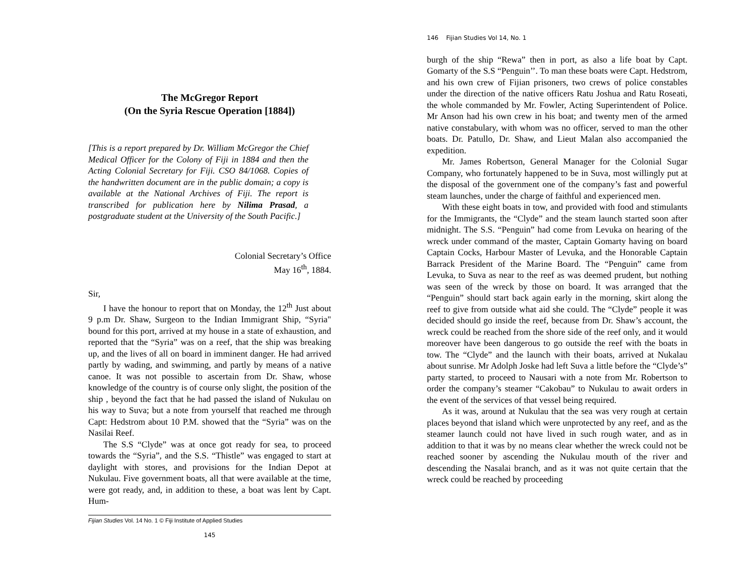The McGregor Report
(On the Syria Rescue Operation [1884])
[This is a report prepared by Dr. William McGregor the Chief Medical Officer for the Colony of Fiji in 1884 and then the Acting Colonial Secretary for Fiji. CSO 84/1068. Copies of the handwritten document are in the public domain; a copy is available at the National Archives of Fiji. The report is transcribed for publication here by Nilima Prasad, a postgraduate student at the University of the South Pacific.]
Colonial Secretary’s Office
May 16<sup>th</sup>, 1884.
Sir,
I have the honour to report that on Monday, the 12<sup>th</sup> Just about 9 p.m Dr. Shaw, Surgeon to the Indian Immigrant Ship, “Syria" bound for this port, arrived at my house in a state of exhaustion, and reported that the “Syria” was on a reef, that the ship was breaking up, and the lives of all on board in imminent danger. He had arrived partly by wading, and swimming, and partly by means of a native canoe. It was not possible to ascertain from Dr. Shaw, whose knowledge of the country is of course only slight, the position of the ship , beyond the fact that he had passed the island of Nukulau on his way to Suva; but a note from yourself that reached me through Capt: Hedstrom about 10 P.M. showed that the “Syria” was on the Nasilai Reef.
The S.S “Clyde” was at once got ready for sea, to proceed towards the “Syria”, and the S.S. “Thistle” was engaged to start at daylight with stores, and provisions for the Indian Depot at Nukulau. Five government boats, all that were available at the time, were got ready, and, in addition to these, a boat was lent by Capt. Hum-
Fijian Studies Vol. 14 No. 1 © Fiji Institute of Applied Studies
145
146 Fijian Studies Vol 14, No. 1
burgh of the ship “Rewa” then in port, as also a life boat by Capt. Gomarty of the S.S “Penguin’’. To man these boats were Capt. Hedstrom, and his own crew of Fijian prisoners, two crews of police constables under the direction of the native officers Ratu Joshua and Ratu Roseati, the whole commanded by Mr. Fowler, Acting Superintendent of Police. Mr Anson had his own crew in his boat; and twenty men of the armed native constabulary, with whom was no officer, served to man the other boats. Dr. Patullo, Dr. Shaw, and Lieut Malan also accompanied the expedition.
Mr. James Robertson, General Manager for the Colonial Sugar Company, who fortunately happened to be in Suva, most willingly put at the disposal of the government one of the company’s fast and powerful steam launches, under the charge of faithful and experienced men.
With these eight boats in tow, and provided with food and stimulants for the Immigrants, the “Clyde” and the steam launch started soon after midnight. The S.S. “Penguin” had come from Levuka on hearing of the wreck under command of the master, Captain Gomarty having on board Captain Cocks, Harbour Master of Levuka, and the Honorable Captain Barrack President of the Marine Board. The “Penguin” came from Levuka, to Suva as near to the reef as was deemed prudent, but nothing was seen of the wreck by those on board. It was arranged that the “Penguin” should start back again early in the morning, skirt along the reef to give from outside what aid she could. The “Clyde” people it was decided should go inside the reef, because from Dr. Shaw’s account, the wreck could be reached from the shore side of the reef only, and it would moreover have been dangerous to go outside the reef with the boats in tow. The “Clyde” and the launch with their boats, arrived at Nukalau about sunrise. Mr Adolph Joske had left Suva a little before the “Clyde’s” party started, to proceed to Nausari with a note from Mr. Robertson to order the company’s steamer “Cakobau” to Nukulau to await orders in the event of the services of that vessel being required.
As it was, around at Nukulau that the sea was very rough at certain places beyond that island which were unprotected by any reef, and as the steamer launch could not have lived in such rough water, and as in addition to that it was by no means clear whether the wreck could not be reached sooner by ascending the Nukulau mouth of the river and descending the Nasalai branch, and as it was not quite certain that the wreck could be reached by proceeding